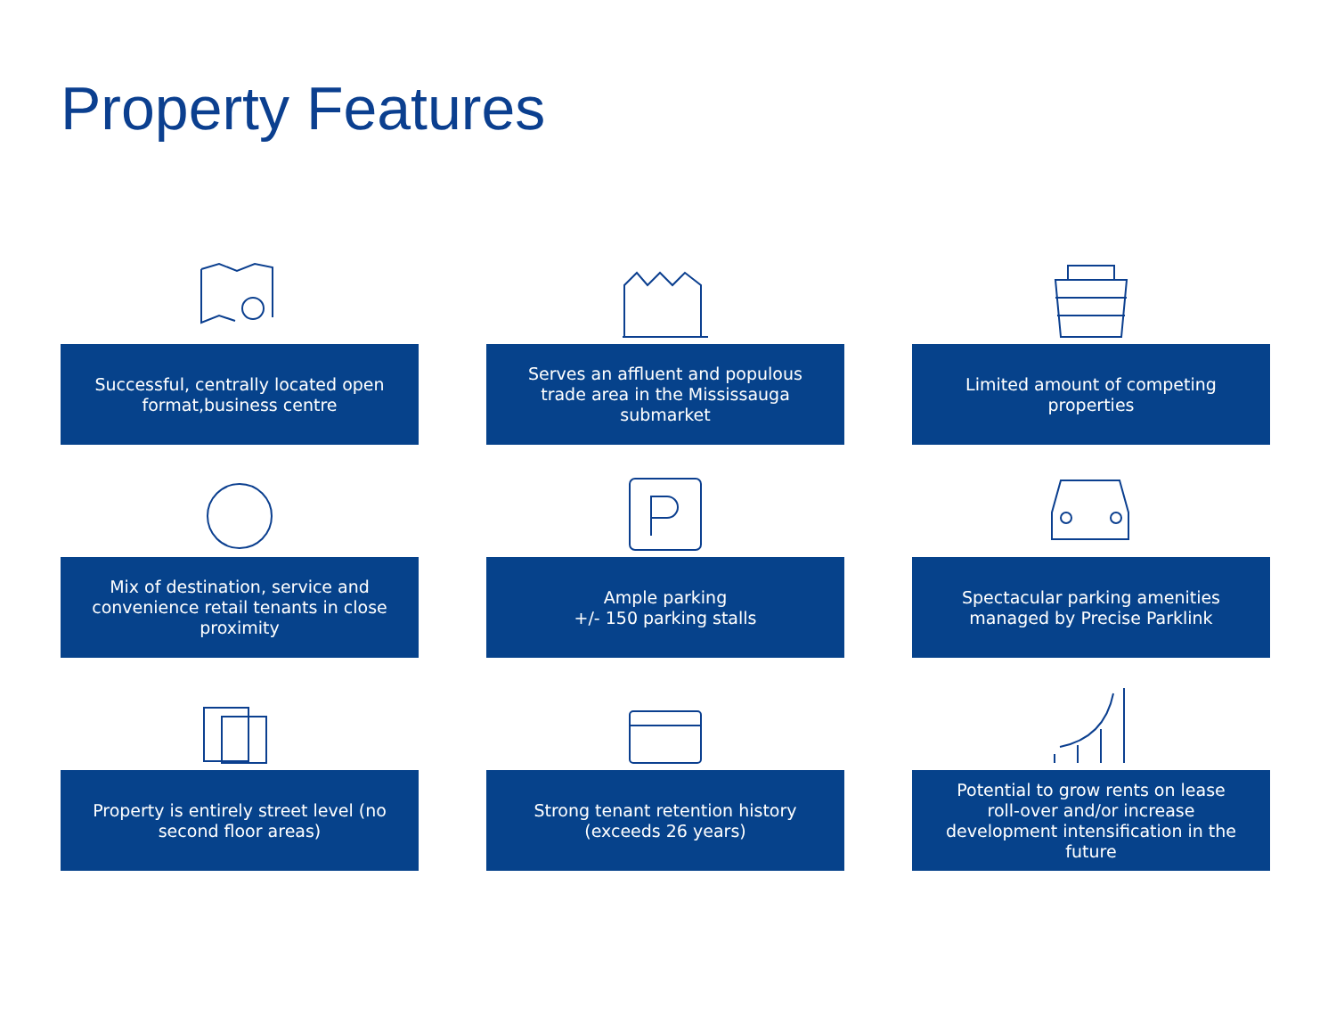Property Features
Successful, centrally located open format,business centre
Serves an affluent and populous trade area in the Mississauga submarket
Limited amount of competing properties
Mix of destination, service and convenience retail tenants in close proximity
Ample parking
+/- 150 parking stalls
Spectacular parking amenities managed by Precise Parklink
Property is entirely street level (no second floor areas)
Strong tenant retention history (exceeds 26 years)
Potential to grow rents on lease roll-over and/or increase development intensification in the future